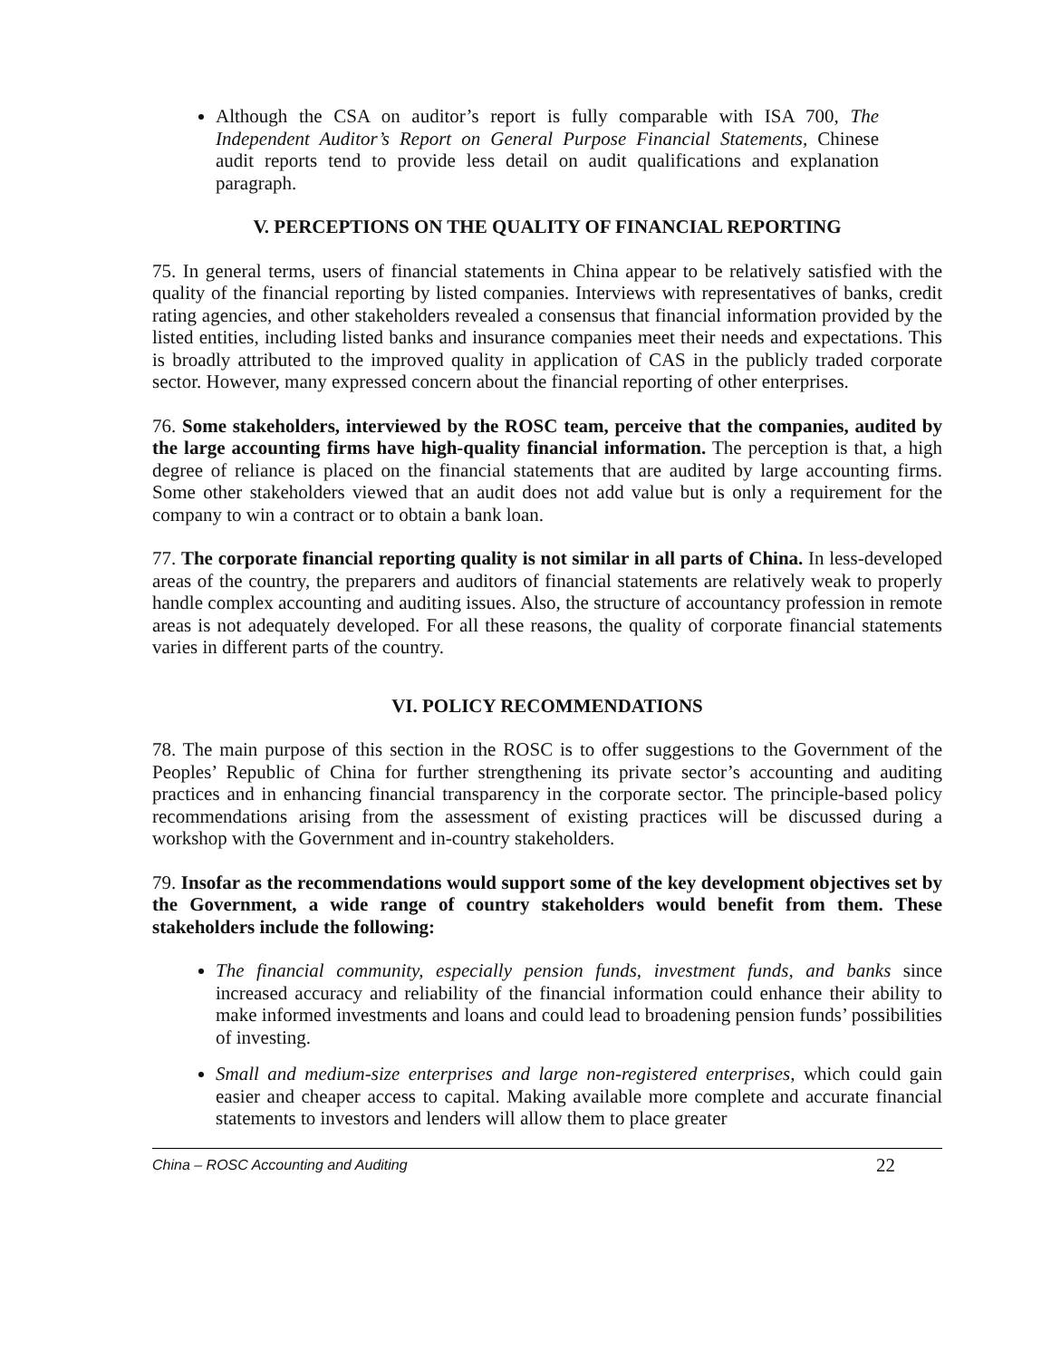Although the CSA on auditor’s report is fully comparable with ISA 700, The Independent Auditor’s Report on General Purpose Financial Statements, Chinese audit reports tend to provide less detail on audit qualifications and explanation paragraph.
V. PERCEPTIONS ON THE QUALITY OF FINANCIAL REPORTING
75. In general terms, users of financial statements in China appear to be relatively satisfied with the quality of the financial reporting by listed companies. Interviews with representatives of banks, credit rating agencies, and other stakeholders revealed a consensus that financial information provided by the listed entities, including listed banks and insurance companies meet their needs and expectations. This is broadly attributed to the improved quality in application of CAS in the publicly traded corporate sector. However, many expressed concern about the financial reporting of other enterprises.
76. Some stakeholders, interviewed by the ROSC team, perceive that the companies, audited by the large accounting firms have high-quality financial information. The perception is that, a high degree of reliance is placed on the financial statements that are audited by large accounting firms. Some other stakeholders viewed that an audit does not add value but is only a requirement for the company to win a contract or to obtain a bank loan.
77. The corporate financial reporting quality is not similar in all parts of China. In less-developed areas of the country, the preparers and auditors of financial statements are relatively weak to properly handle complex accounting and auditing issues. Also, the structure of accountancy profession in remote areas is not adequately developed. For all these reasons, the quality of corporate financial statements varies in different parts of the country.
VI. POLICY RECOMMENDATIONS
78. The main purpose of this section in the ROSC is to offer suggestions to the Government of the Peoples’ Republic of China for further strengthening its private sector’s accounting and auditing practices and in enhancing financial transparency in the corporate sector. The principle-based policy recommendations arising from the assessment of existing practices will be discussed during a workshop with the Government and in-country stakeholders.
79. Insofar as the recommendations would support some of the key development objectives set by the Government, a wide range of country stakeholders would benefit from them. These stakeholders include the following:
The financial community, especially pension funds, investment funds, and banks since increased accuracy and reliability of the financial information could enhance their ability to make informed investments and loans and could lead to broadening pension funds’ possibilities of investing.
Small and medium-size enterprises and large non-registered enterprises, which could gain easier and cheaper access to capital. Making available more complete and accurate financial statements to investors and lenders will allow them to place greater
China – ROSC Accounting and Auditing 22